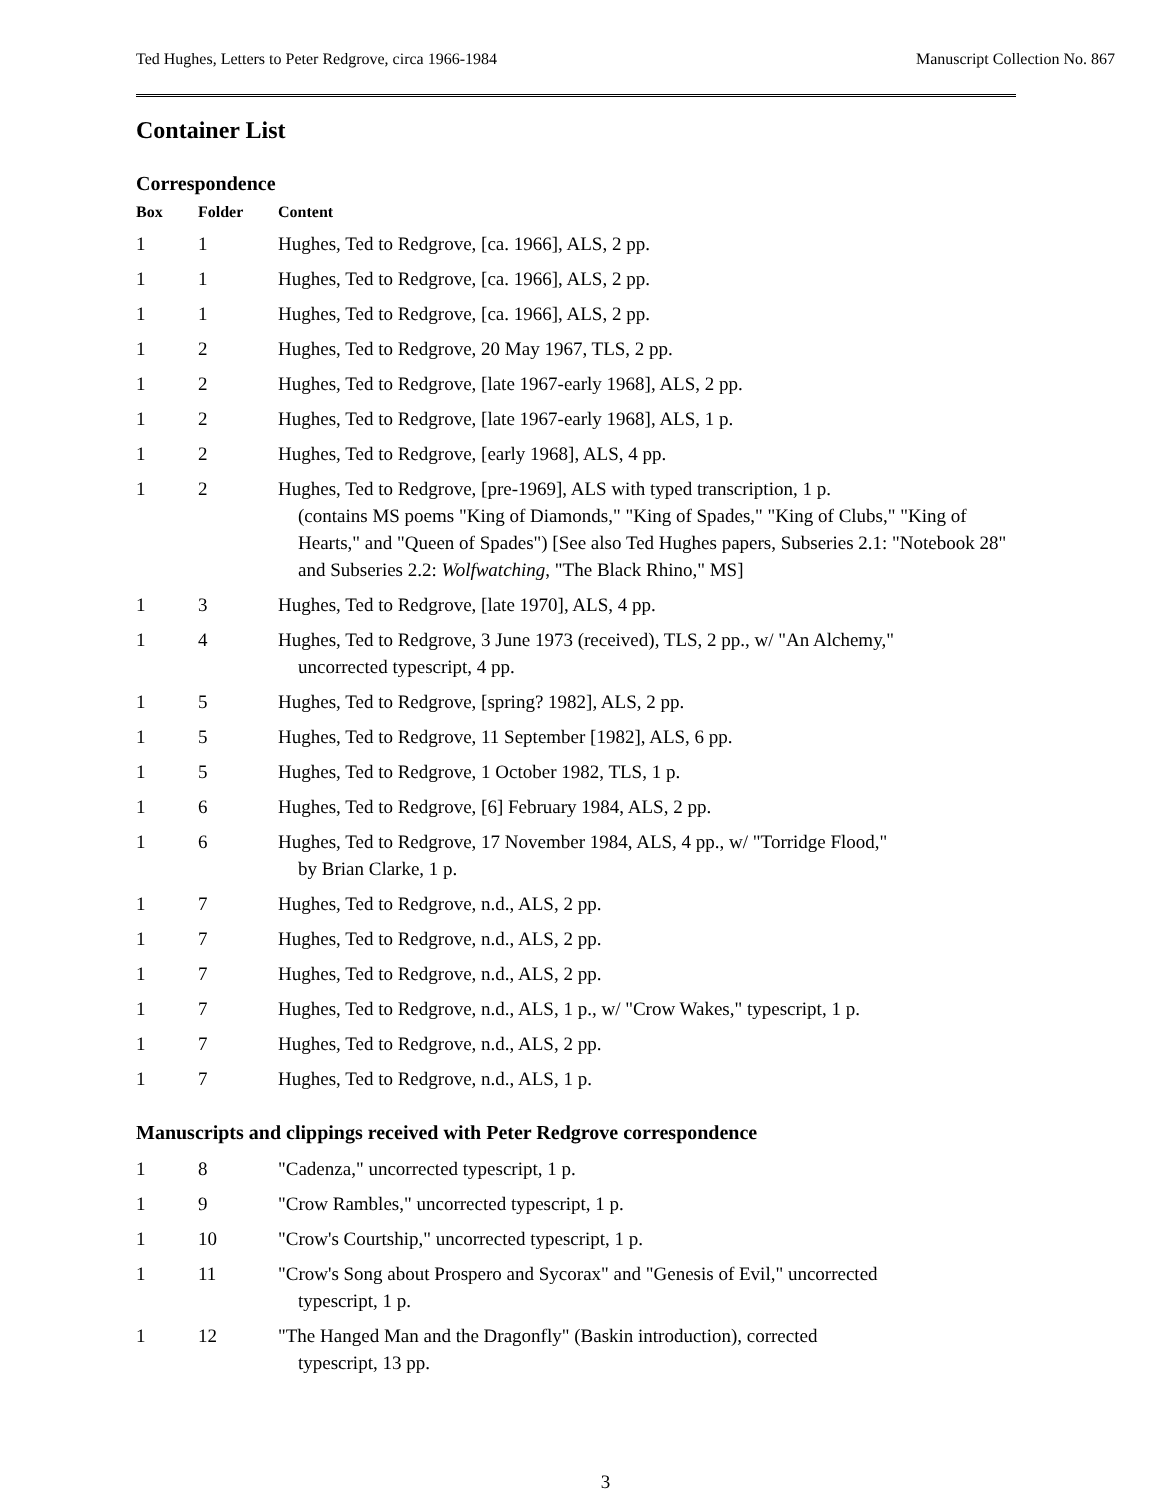Ted Hughes, Letters to Peter Redgrove, circa 1966-1984 Manuscript Collection No. 867
Container List
Correspondence
| Box | Folder | Content |
| --- | --- | --- |
| 1 | 1 | Hughes, Ted to Redgrove, [ca. 1966], ALS, 2 pp. |
| 1 | 1 | Hughes, Ted to Redgrove, [ca. 1966], ALS, 2 pp. |
| 1 | 1 | Hughes, Ted to Redgrove, [ca. 1966], ALS, 2 pp. |
| 1 | 2 | Hughes, Ted to Redgrove, 20 May 1967, TLS, 2 pp. |
| 1 | 2 | Hughes, Ted to Redgrove, [late 1967-early 1968], ALS, 2 pp. |
| 1 | 2 | Hughes, Ted to Redgrove, [late 1967-early 1968], ALS, 1 p. |
| 1 | 2 | Hughes, Ted to Redgrove, [early 1968], ALS, 4 pp. |
| 1 | 2 | Hughes, Ted to Redgrove, [pre-1969], ALS with typed transcription, 1 p. (contains MS poems "King of Diamonds," "King of Spades," "King of Clubs," "King of Hearts," and "Queen of Spades") [See also Ted Hughes papers, Subseries 2.1: "Notebook 28" and Subseries 2.2: Wolfwatching , "The Black Rhino," MS] |
| 1 | 3 | Hughes, Ted to Redgrove, [late 1970], ALS, 4 pp. |
| 1 | 4 | Hughes, Ted to Redgrove, 3 June 1973 (received), TLS, 2 pp., w/ "An Alchemy," uncorrected typescript, 4 pp. |
| 1 | 5 | Hughes, Ted to Redgrove, [spring? 1982], ALS, 2 pp. |
| 1 | 5 | Hughes, Ted to Redgrove, 11 September [1982], ALS, 6 pp. |
| 1 | 5 | Hughes, Ted to Redgrove, 1 October 1982, TLS, 1 p. |
| 1 | 6 | Hughes, Ted to Redgrove, [6] February 1984, ALS, 2 pp. |
| 1 | 6 | Hughes, Ted to Redgrove, 17 November 1984, ALS, 4 pp., w/ "Torridge Flood," by Brian Clarke, 1 p. |
| 1 | 7 | Hughes, Ted to Redgrove, n.d., ALS, 2 pp. |
| 1 | 7 | Hughes, Ted to Redgrove, n.d., ALS, 2 pp. |
| 1 | 7 | Hughes, Ted to Redgrove, n.d., ALS, 2 pp. |
| 1 | 7 | Hughes, Ted to Redgrove, n.d., ALS, 1 p., w/ "Crow Wakes," typescript, 1 p. |
| 1 | 7 | Hughes, Ted to Redgrove, n.d., ALS, 2 pp. |
| 1 | 7 | Hughes, Ted to Redgrove, n.d., ALS, 1 p. |
Manuscripts and clippings received with Peter Redgrove correspondence
| 1 | 8 | "Cadenza," uncorrected typescript, 1 p. |
| 1 | 9 | "Crow Rambles," uncorrected typescript, 1 p. |
| 1 | 10 | "Crow's Courtship," uncorrected typescript, 1 p. |
| 1 | 11 | "Crow's Song about Prospero and Sycorax" and "Genesis of Evil," uncorrected typescript, 1 p. |
| 1 | 12 | "The Hanged Man and the Dragonfly" (Baskin introduction), corrected typescript, 13 pp. |
3